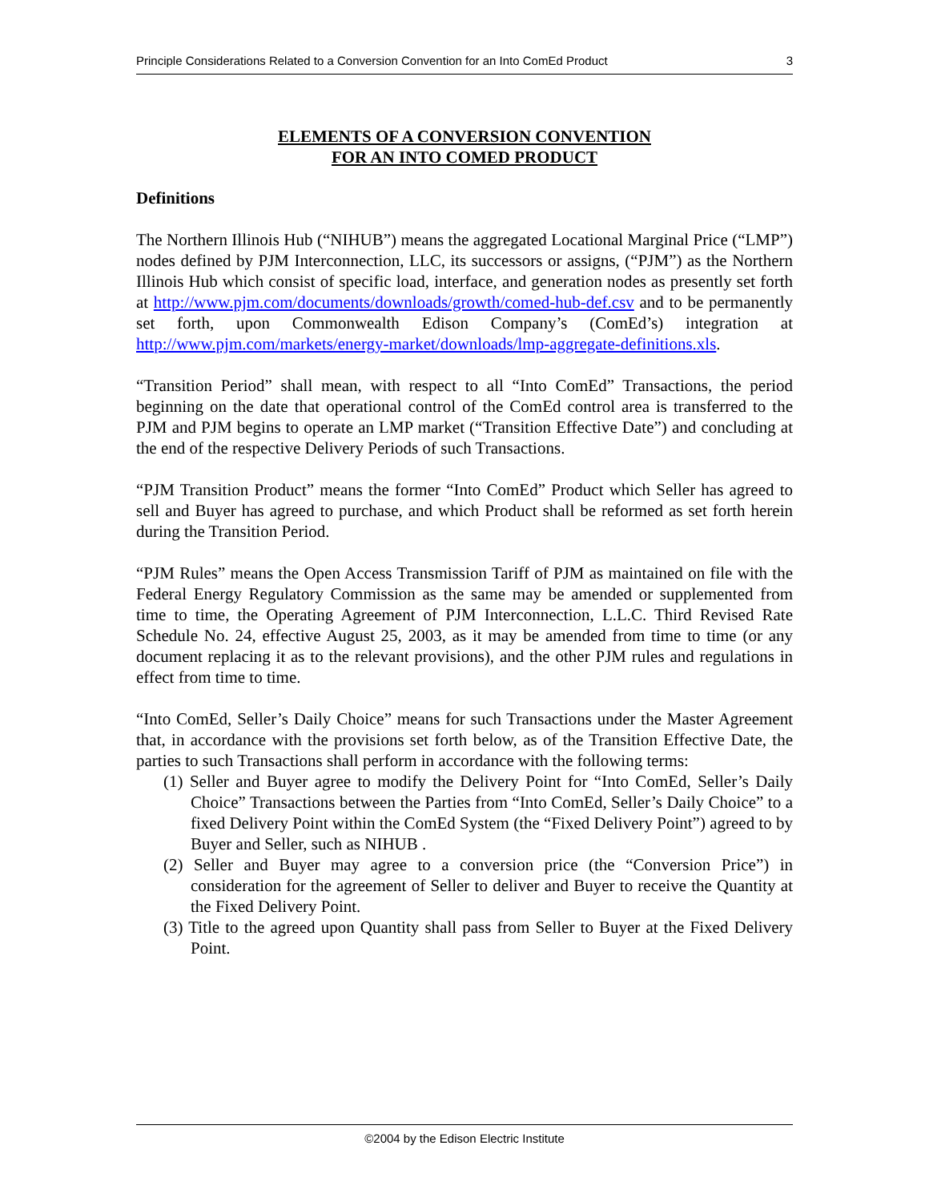Principle Considerations Related to a Conversion Convention for an Into ComEd Product 3
ELEMENTS OF A CONVERSION CONVENTION
FOR AN INTO COMED PRODUCT
Definitions
The Northern Illinois Hub (“NIHUB”) means the aggregated Locational Marginal Price (“LMP”) nodes defined by PJM Interconnection, LLC, its successors or assigns, (“PJM”) as the Northern Illinois Hub which consist of specific load, interface, and generation nodes as presently set forth at http://www.pjm.com/documents/downloads/growth/comed-hub-def.csv and to be permanently set forth, upon Commonwealth Edison Company’s (ComEd’s) integration at http://www.pjm.com/markets/energy-market/downloads/lmp-aggregate-definitions.xls.
“Transition Period” shall mean, with respect to all “Into ComEd” Transactions, the period beginning on the date that operational control of the ComEd control area is transferred to the PJM and PJM begins to operate an LMP market (“Transition Effective Date”) and concluding at the end of the respective Delivery Periods of such Transactions.
“PJM Transition Product” means the former “Into ComEd” Product which Seller has agreed to sell and Buyer has agreed to purchase, and which Product shall be reformed as set forth herein during the Transition Period.
“PJM Rules” means the Open Access Transmission Tariff of PJM as maintained on file with the Federal Energy Regulatory Commission as the same may be amended or supplemented from time to time, the Operating Agreement of PJM Interconnection, L.L.C. Third Revised Rate Schedule No. 24, effective August 25, 2003, as it may be amended from time to time (or any document replacing it as to the relevant provisions), and the other PJM rules and regulations in effect from time to time.
“Into ComEd, Seller’s Daily Choice” means for such Transactions under the Master Agreement that, in accordance with the provisions set forth below, as of the Transition Effective Date, the parties to such Transactions shall perform in accordance with the following terms:
(1) Seller and Buyer agree to modify the Delivery Point for “Into ComEd, Seller’s Daily Choice” Transactions between the Parties from “Into ComEd, Seller’s Daily Choice” to a fixed Delivery Point within the ComEd System (the “Fixed Delivery Point”) agreed to by Buyer and Seller, such as NIHUB .
(2) Seller and Buyer may agree to a conversion price (the “Conversion Price”) in consideration for the agreement of Seller to deliver and Buyer to receive the Quantity at the Fixed Delivery Point.
(3) Title to the agreed upon Quantity shall pass from Seller to Buyer at the Fixed Delivery Point.
©2004 by the Edison Electric Institute